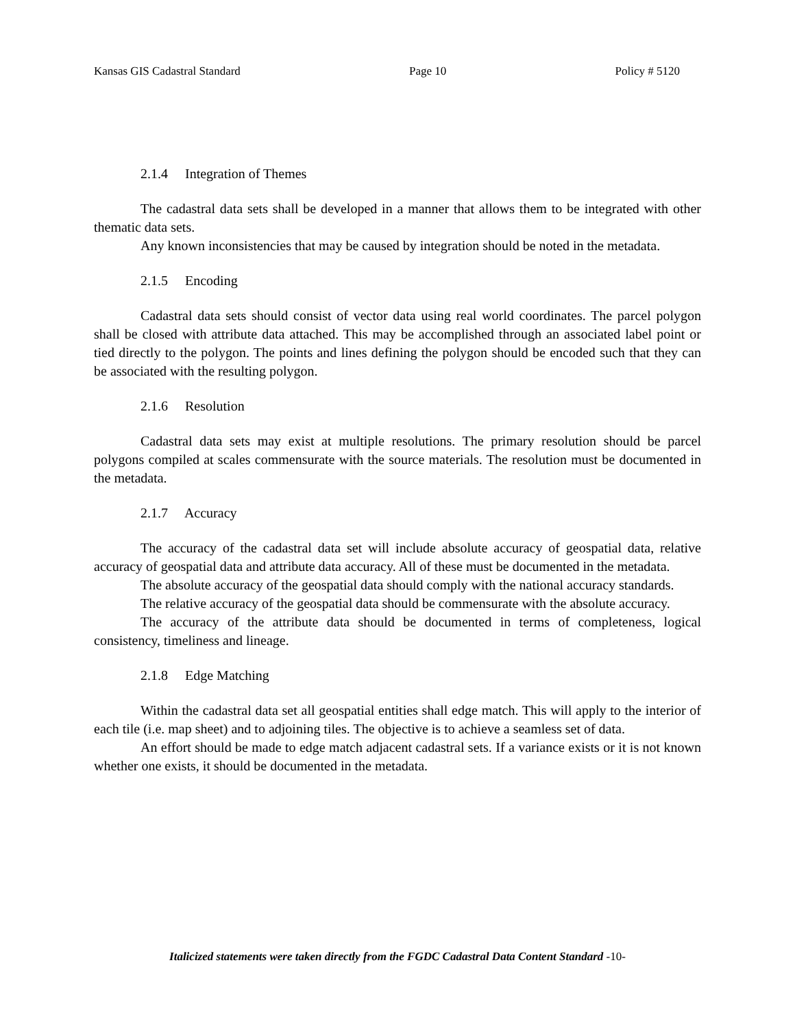Kansas GIS Cadastral Standard Page 10 Policy # 5120
2.1.4 Integration of Themes
The cadastral data sets shall be developed in a manner that allows them to be integrated with other thematic data sets.
Any known inconsistencies that may be caused by integration should be noted in the metadata.
2.1.5 Encoding
Cadastral data sets should consist of vector data using real world coordinates. The parcel polygon shall be closed with attribute data attached. This may be accomplished through an associated label point or tied directly to the polygon. The points and lines defining the polygon should be encoded such that they can be associated with the resulting polygon.
2.1.6 Resolution
Cadastral data sets may exist at multiple resolutions. The primary resolution should be parcel polygons compiled at scales commensurate with the source materials. The resolution must be documented in the metadata.
2.1.7 Accuracy
The accuracy of the cadastral data set will include absolute accuracy of geospatial data, relative accuracy of geospatial data and attribute data accuracy. All of these must be documented in the metadata.
The absolute accuracy of the geospatial data should comply with the national accuracy standards.
The relative accuracy of the geospatial data should be commensurate with the absolute accuracy.
The accuracy of the attribute data should be documented in terms of completeness, logical consistency, timeliness and lineage.
2.1.8 Edge Matching
Within the cadastral data set all geospatial entities shall edge match. This will apply to the interior of each tile (i.e. map sheet) and to adjoining tiles. The objective is to achieve a seamless set of data.
An effort should be made to edge match adjacent cadastral sets. If a variance exists or it is not known whether one exists, it should be documented in the metadata.
Italicized statements were taken directly from the FGDC Cadastral Data Content Standard -10-